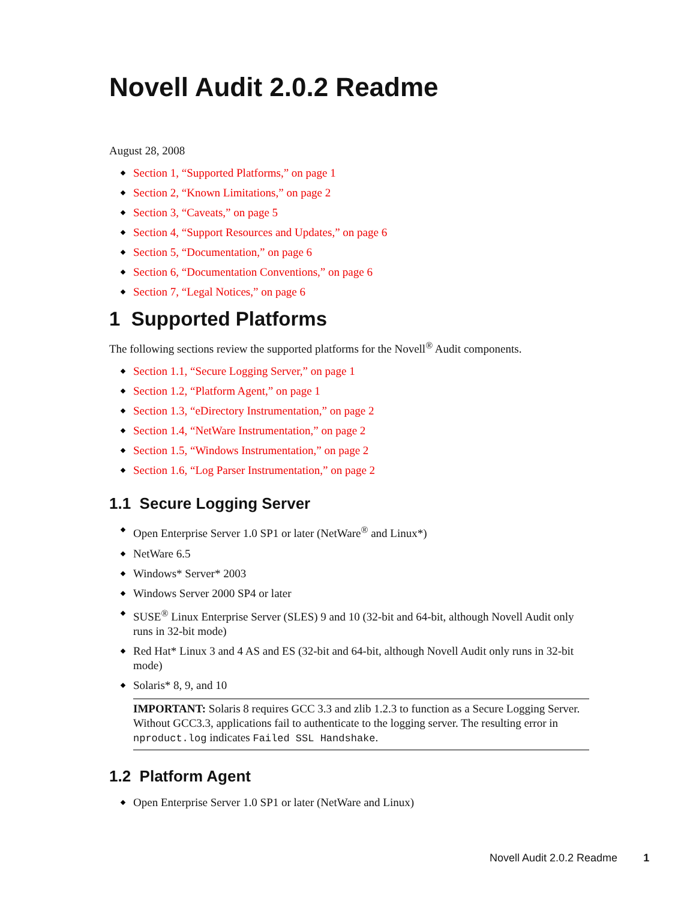Novell Audit 2.0.2 Readme
August 28, 2008
Section 1, “Supported Platforms,” on page 1
Section 2, “Known Limitations,” on page 2
Section 3, “Caveats,” on page 5
Section 4, “Support Resources and Updates,” on page 6
Section 5, “Documentation,” on page 6
Section 6, “Documentation Conventions,” on page 6
Section 7, “Legal Notices,” on page 6
1 Supported Platforms
The following sections review the supported platforms for the Novell<sup>®</sup> Audit components.
Section 1.1, “Secure Logging Server,” on page 1
Section 1.2, “Platform Agent,” on page 1
Section 1.3, “eDirectory Instrumentation,” on page 2
Section 1.4, “NetWare Instrumentation,” on page 2
Section 1.5, “Windows Instrumentation,” on page 2
Section 1.6, “Log Parser Instrumentation,” on page 2
1.1 Secure Logging Server
Open Enterprise Server 1.0 SP1 or later (NetWare<sup>®</sup> and Linux*)
NetWare 6.5
Windows* Server* 2003
Windows Server 2000 SP4 or later
SUSE<sup>®</sup> Linux Enterprise Server (SLES) 9 and 10 (32-bit and 64-bit, although Novell Audit only runs in 32-bit mode)
Red Hat* Linux 3 and 4 AS and ES (32-bit and 64-bit, although Novell Audit only runs in 32-bit mode)
Solaris* 8, 9, and 10
IMPORTANT: Solaris 8 requires GCC 3.3 and zlib 1.2.3 to function as a Secure Logging Server. Without GCC3.3, applications fail to authenticate to the logging server. The resulting error in nproduct.log indicates Failed SSL Handshake.
1.2 Platform Agent
Open Enterprise Server 1.0 SP1 or later (NetWare and Linux)
Novell Audit 2.0.2 Readme 1